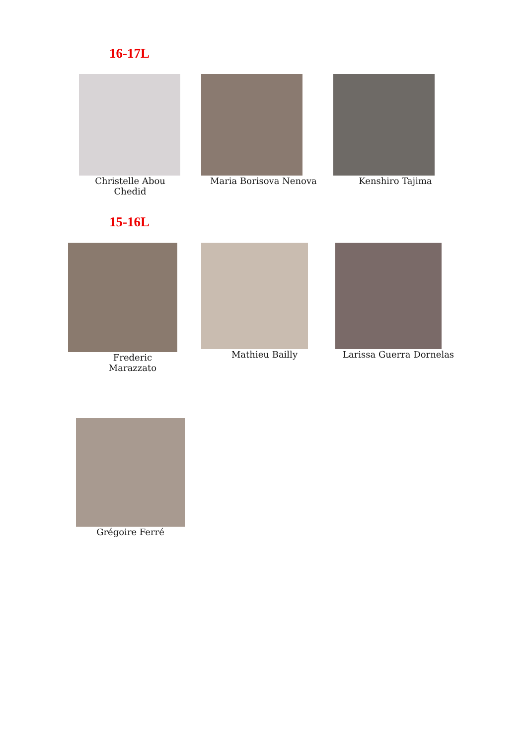16-17L
Christelle Abou Chedid
Maria Borisova Nenova Kenshiro Tajima
15-16L
Frederic Marazzato Mathieu Bailly Larissa Guerra Dornelas
Grégoire Ferré